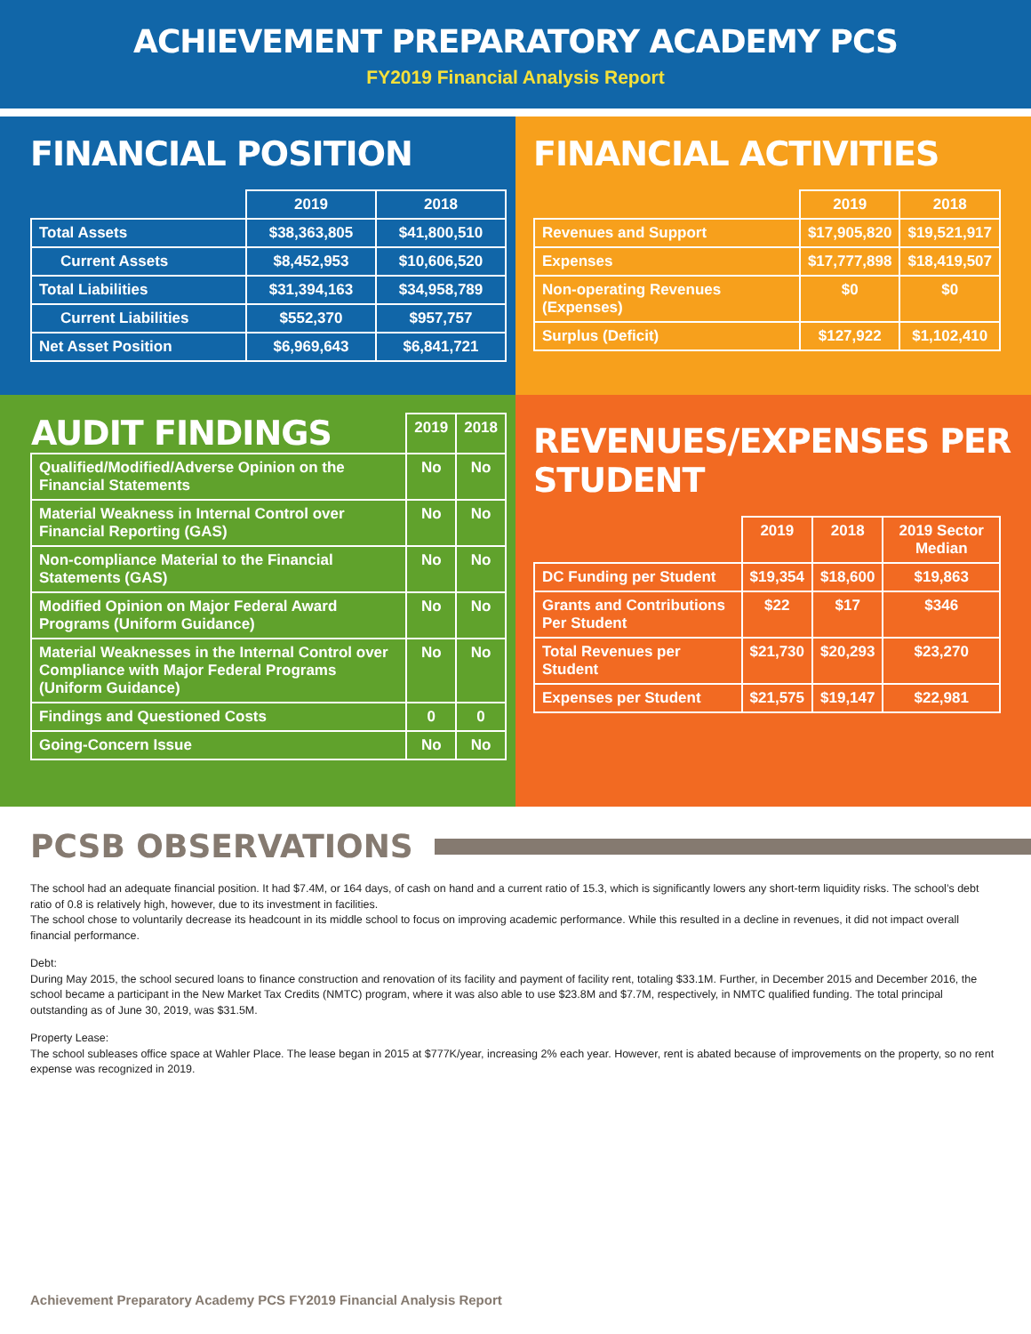ACHIEVEMENT PREPARATORY ACADEMY PCS
FY2019 Financial Analysis Report
FINANCIAL POSITION
| | 2019 | 2018 |
| --- | --- | --- |
| Total Assets | $38,363,805 | $41,800,510 |
| Current Assets | $8,452,953 | $10,606,520 |
| Total Liabilities | $31,394,163 | $34,958,789 |
| Current Liabilities | $552,370 | $957,757 |
| Net Asset Position | $6,969,643 | $6,841,721 |
FINANCIAL ACTIVITIES
| | 2019 | 2018 |
| --- | --- | --- |
| Revenues and Support | $17,905,820 | $19,521,917 |
| Expenses | $17,777,898 | $18,419,507 |
| Non-operating Revenues (Expenses) | $0 | $0 |
| Surplus (Deficit) | $127,922 | $1,102,410 |
| AUDIT FINDINGS | 2019 | 2018 |
| --- | --- | --- |
| Qualified/Modified/Adverse Opinion on the Financial Statements | No | No |
| Material Weakness in Internal Control over Financial Reporting (GAS) | No | No |
| Non-compliance Material to the Financial Statements (GAS) | No | No |
| Modified Opinion on Major Federal Award Programs (Uniform Guidance) | No | No |
| Material Weaknesses in the Internal Control over Compliance with Major Federal Programs (Uniform Guidance) | No | No |
| Findings and Questioned Costs | 0 | 0 |
| Going-Concern Issue | No | No |
REVENUES/EXPENSES PER STUDENT
| | 2019 | 2018 | 2019 Sector Median |
| --- | --- | --- | --- |
| DC Funding per Student | $19,354 | $18,600 | $19,863 |
| Grants and Contributions Per Student | $22 | $17 | $346 |
| Total Revenues per Student | $21,730 | $20,293 | $23,270 |
| Expenses per Student | $21,575 | $19,147 | $22,981 |
PCSB OBSERVATIONS
The school had an adequate financial position. It had $7.4M, or 164 days, of cash on hand and a current ratio of 15.3, which is significantly lowers any short-term liquidity risks. The school’s debt ratio of 0.8 is relatively high, however, due to its investment in facilities.
The school chose to voluntarily decrease its headcount in its middle school to focus on improving academic performance. While this resulted in a decline in revenues, it did not impact overall financial performance.
Debt:
During May 2015, the school secured loans to finance construction and renovation of its facility and payment of facility rent, totaling $33.1M. Further, in December 2015 and December 2016, the school became a participant in the New Market Tax Credits (NMTC) program, where it was also able to use $23.8M and $7.7M, respectively, in NMTC qualified funding. The total principal outstanding as of June 30, 2019, was $31.5M.
Property Lease:
The school subleases office space at Wahler Place. The lease began in 2015 at $777K/year, increasing 2% each year. However, rent is abated because of improvements on the property, so no rent expense was recognized in 2019.
Achievement Preparatory Academy PCS FY2019 Financial Analysis Report